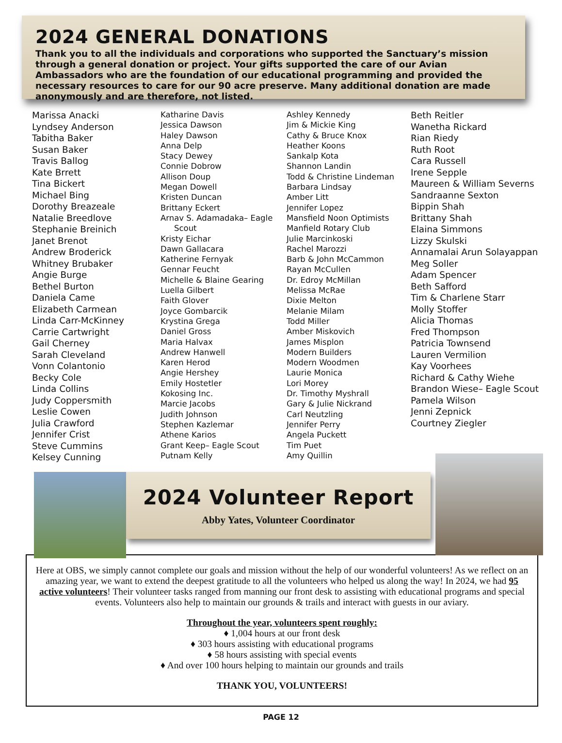2024 GENERAL DONATIONS
Thank you to all the individuals and corporations who supported the Sanctuary’s mission through a general donation or project. Your gifts supported the care of our Avian Ambassadors who are the foundation of our educational programming and provided the necessary resources to care for our 90 acre preserve. Many additional donation are made anonymously and are therefore, not listed.
Marissa Anacki
Lyndsey Anderson
Tabitha Baker
Susan Baker
Travis Ballog
Kate Brrett
Tina Bickert
Michael Bing
Dorothy Breazeale
Natalie Breedlove
Stephanie Breinich
Janet Brenot
Andrew Broderick
Whitney Brubaker
Angie Burge
Bethel Burton
Daniela Came
Elizabeth Carmean
Linda Carr-McKinney
Carrie Cartwright
Gail Cherney
Sarah Cleveland
Vonn Colantonio
Becky Cole
Linda Collins
Judy Coppersmith
Leslie Cowen
Julia Crawford
Jennifer Crist
Steve Cummins
Kelsey Cunning
Katharine Davis
Jessica Dawson
Haley Dawson
Anna Delp
Stacy Dewey
Connie Dobrow
Allison Doup
Megan Dowell
Kristen Duncan
Brittany Eckert
Arnav S. Adamadaka– Eagle
Scout
Kristy Eichar
Dawn Gallacara
Katherine Fernyak
Gennar Feucht
Michelle & Blaine Gearing
Luella Gilbert
Faith Glover
Joyce Gombarcik
Krystina Grega
Daniel Gross
Maria Halvax
Andrew Hanwell
Karen Herod
Angie Hershey
Emily Hostetler
Kokosing Inc.
Marcie Jacobs
Judith Johnson
Stephen Kazlemar
Athene Karios
Grant Keep– Eagle Scout
Putnam Kelly
Ashley Kennedy
Jim & Mickie King
Cathy & Bruce Knox
Heather Koons
Sankalp Kota
Shannon Landin
Todd & Christine Lindeman
Barbara Lindsay
Amber Litt
Jennifer Lopez
Mansfield Noon Optimists
Manfield Rotary Club
Julie Marcinkoski
Rachel Marozzi
Barb & John McCammon
Rayan McCullen
Dr. Edroy McMillan
Melissa McRae
Dixie Melton
Melanie Milam
Todd Miller
Amber Miskovich
James Misplon
Modern Builders
Modern Woodmen
Laurie Monica
Lori Morey
Dr. Timothy Myshrall
Gary & Julie Nickrand
Carl Neutzling
Jennifer Perry
Angela Puckett
Tim Puet
Amy Quillin
Beth Reitler
Wanetha Rickard
Rian Riedy
Ruth Root
Cara Russell
Irene Sepple
Maureen & William Severns
Sandraanne Sexton
Bippin Shah
Brittany Shah
Elaina Simmons
Lizzy Skulski
Annamalai Arun Solayappan
Meg Soller
Adam Spencer
Beth Safford
Tim & Charlene Starr
Molly Stoffer
Alicia Thomas
Fred Thompson
Patricia Townsend
Lauren Vermilion
Kay Voorhees
Richard & Cathy Wiehe
Brandon Wiese– Eagle Scout
Pamela Wilson
Jenni Zepnick
Courtney Ziegler
2024 Volunteer Report
Abby Yates, Volunteer Coordinator
Here at OBS, we simply cannot complete our goals and mission without the help of our wonderful volunteers! As we reflect on an amazing year, we want to extend the deepest gratitude to all the volunteers who helped us along the way! In 2024, we had 95 active volunteers! Their volunteer tasks ranged from manning our front desk to assisting with educational programs and special events. Volunteers also help to maintain our grounds & trails and interact with guests in our aviary.
Throughout the year, volunteers spent roughly:
♦ 1,004 hours at our front desk
♦ 303 hours assisting with educational programs
♦ 58 hours assisting with special events
♦ And over 100 hours helping to maintain our grounds and trails
THANK YOU, VOLUNTEERS!
PAGE 12